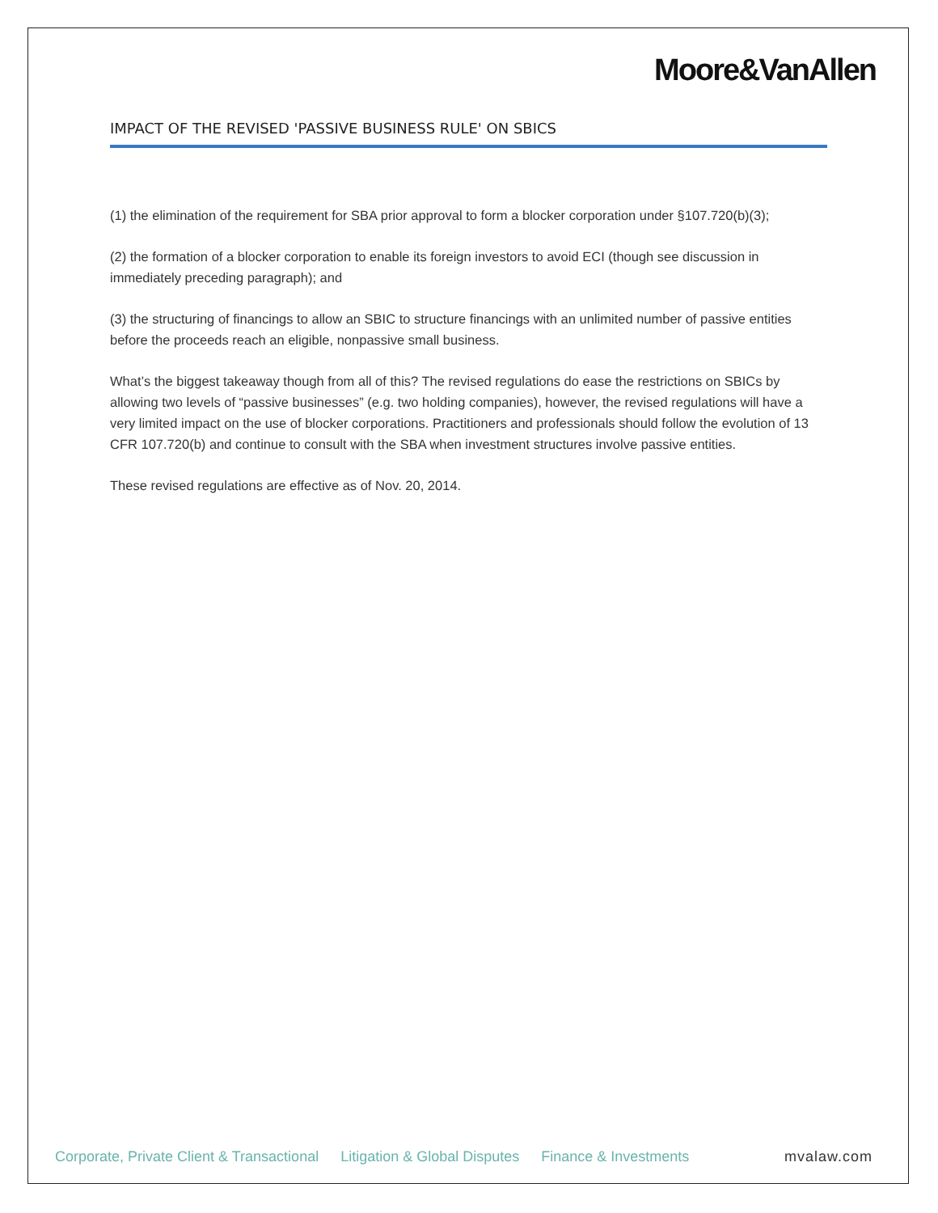Moore&VanAllen
IMPACT OF THE REVISED 'PASSIVE BUSINESS RULE' ON SBICS
(1) the elimination of the requirement for SBA prior approval to form a blocker corporation under §107.720(b)(3);
(2) the formation of a blocker corporation to enable its foreign investors to avoid ECI (though see discussion in immediately preceding paragraph); and
(3) the structuring of financings to allow an SBIC to structure financings with an unlimited number of passive entities before the proceeds reach an eligible, nonpassive small business.
What’s the biggest takeaway though from all of this? The revised regulations do ease the restrictions on SBICs by allowing two levels of “passive businesses” (e.g. two holding companies), however, the revised regulations will have a very limited impact on the use of blocker corporations. Practitioners and professionals should follow the evolution of 13 CFR 107.720(b) and continue to consult with the SBA when investment structures involve passive entities.
These revised regulations are effective as of Nov. 20, 2014.
Corporate, Private Client & Transactional Litigation & Global Disputes Finance & Investments mvalaw.com